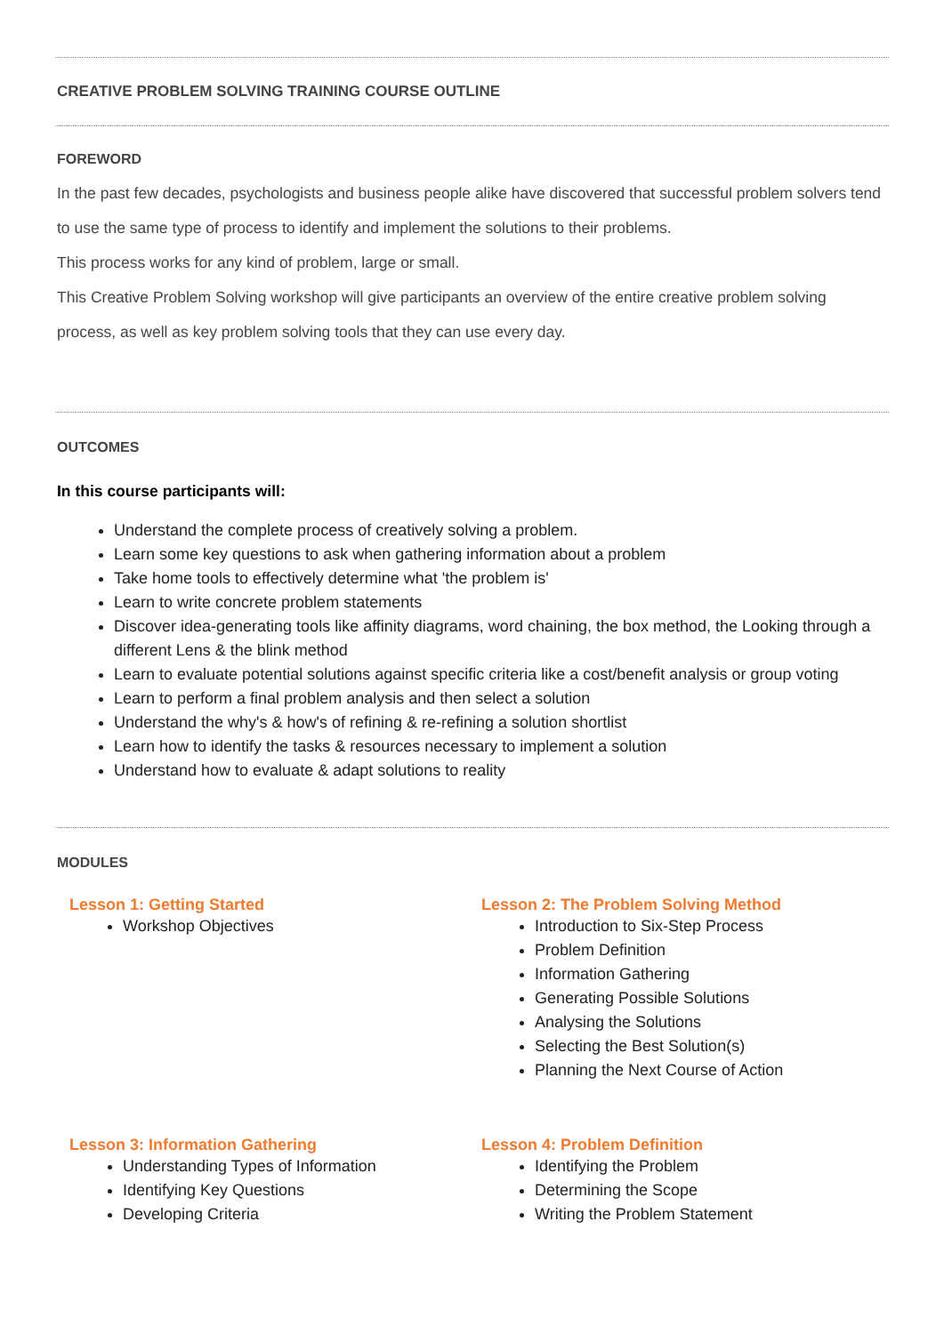CREATIVE PROBLEM SOLVING TRAINING COURSE OUTLINE
FOREWORD
In the past few decades, psychologists and business people alike have discovered that successful problem solvers tend to use the same type of process to identify and implement the solutions to their problems.
This process works for any kind of problem, large or small.
This Creative Problem Solving workshop will give participants an overview of the entire creative problem solving process, as well as key problem solving tools that they can use every day.
OUTCOMES
In this course participants will:
Understand the complete process of creatively solving a problem.
Learn some key questions to ask when gathering information about a problem
Take home tools to effectively determine what 'the problem is'
Learn to write concrete problem statements
Discover idea-generating tools like affinity diagrams, word chaining, the box method, the Looking through a different Lens & the blink method
Learn to evaluate potential solutions against specific criteria like a cost/benefit analysis or group voting
Learn to perform a final problem analysis and then select a solution
Understand the why's & how's of refining & re-refining a solution shortlist
Learn how to identify the tasks & resources necessary to implement a solution
Understand how to evaluate & adapt solutions to reality
MODULES
Lesson 1: Getting Started
Workshop Objectives
Lesson 2: The Problem Solving Method
Introduction to Six-Step Process
Problem Definition
Information Gathering
Generating Possible Solutions
Analysing the Solutions
Selecting the Best Solution(s)
Planning the Next Course of Action
Lesson 3: Information Gathering
Understanding Types of Information
Identifying Key Questions
Developing Criteria
Lesson 4: Problem Definition
Identifying the Problem
Determining the Scope
Writing the Problem Statement